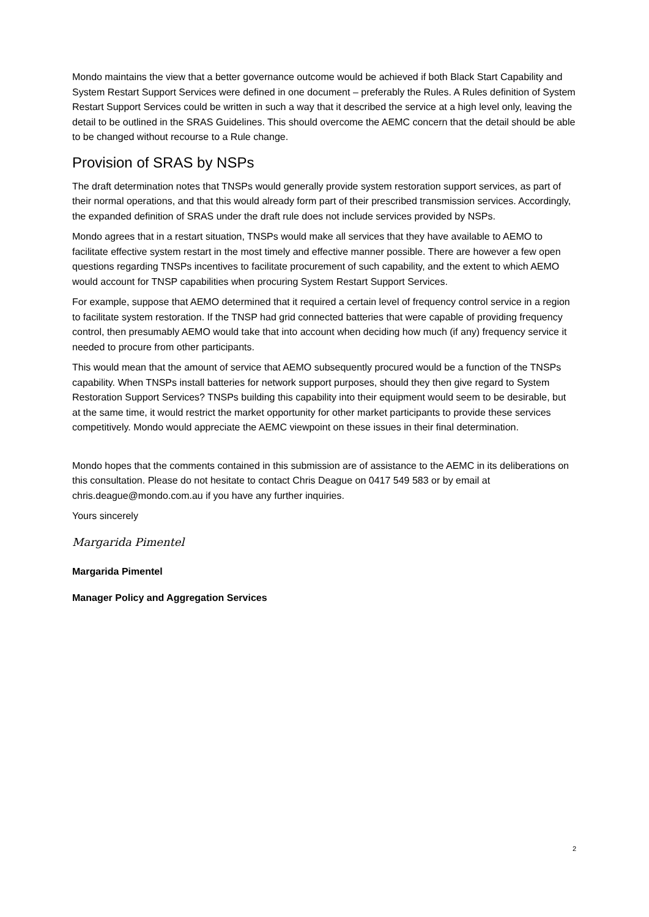Mondo maintains the view that a better governance outcome would be achieved if both Black Start Capability and System Restart Support Services were defined in one document – preferably the Rules. A Rules definition of System Restart Support Services could be written in such a way that it described the service at a high level only, leaving the detail to be outlined in the SRAS Guidelines. This should overcome the AEMC concern that the detail should be able to be changed without recourse to a Rule change.
Provision of SRAS by NSPs
The draft determination notes that TNSPs would generally provide system restoration support services, as part of their normal operations, and that this would already form part of their prescribed transmission services. Accordingly, the expanded definition of SRAS under the draft rule does not include services provided by NSPs.
Mondo agrees that in a restart situation, TNSPs would make all services that they have available to AEMO to facilitate effective system restart in the most timely and effective manner possible. There are however a few open questions regarding TNSPs incentives to facilitate procurement of such capability, and the extent to which AEMO would account for TNSP capabilities when procuring System Restart Support Services.
For example, suppose that AEMO determined that it required a certain level of frequency control service in a region to facilitate system restoration. If the TNSP had grid connected batteries that were capable of providing frequency control, then presumably AEMO would take that into account when deciding how much (if any) frequency service it needed to procure from other participants.
This would mean that the amount of service that AEMO subsequently procured would be a function of the TNSPs capability. When TNSPs install batteries for network support purposes, should they then give regard to System Restoration Support Services? TNSPs building this capability into their equipment would seem to be desirable, but at the same time, it would restrict the market opportunity for other market participants to provide these services competitively. Mondo would appreciate the AEMC viewpoint on these issues in their final determination.
Mondo hopes that the comments contained in this submission are of assistance to the AEMC in its deliberations on this consultation. Please do not hesitate to contact Chris Deague on 0417 549 583 or by email at chris.deague@mondo.com.au if you have any further inquiries.
Yours sincerely
Margarida Pimentel
Margarida Pimentel
Manager Policy and Aggregation Services
2